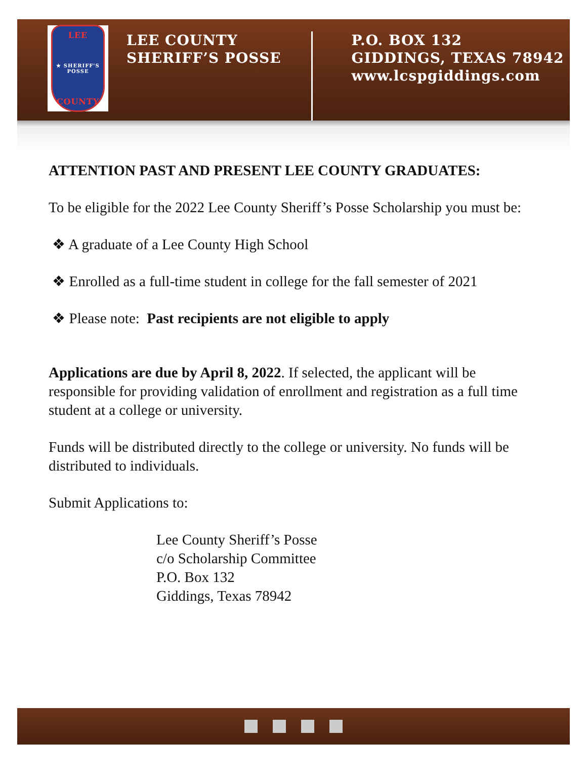LEE
★ SHERIFF'S POSSE
COUNTY
LEE COUNTY
SHERIFF’S POSSE
P.O. BOX 132
GIDDINGS, TEXAS 78942
www.lcspgiddings.com
ATTENTION PAST AND PRESENT LEE COUNTY GRADUATES:
To be eligible for the 2022 Lee County Sheriff’s Posse Scholarship you must be:
❖ A graduate of a Lee County High School
❖ Enrolled as a full-time student in college for the fall semester of 2021
❖ Please note: Past recipients are not eligible to apply
Applications are due by April 8, 2022. If selected, the applicant will be responsible for providing validation of enrollment and registration as a full time student at a college or university.
Funds will be distributed directly to the college or university. No funds will be distributed to individuals.
Submit Applications to:
Lee County Sheriff’s Posse
c/o Scholarship Committee
P.O. Box 132
Giddings, Texas 78942